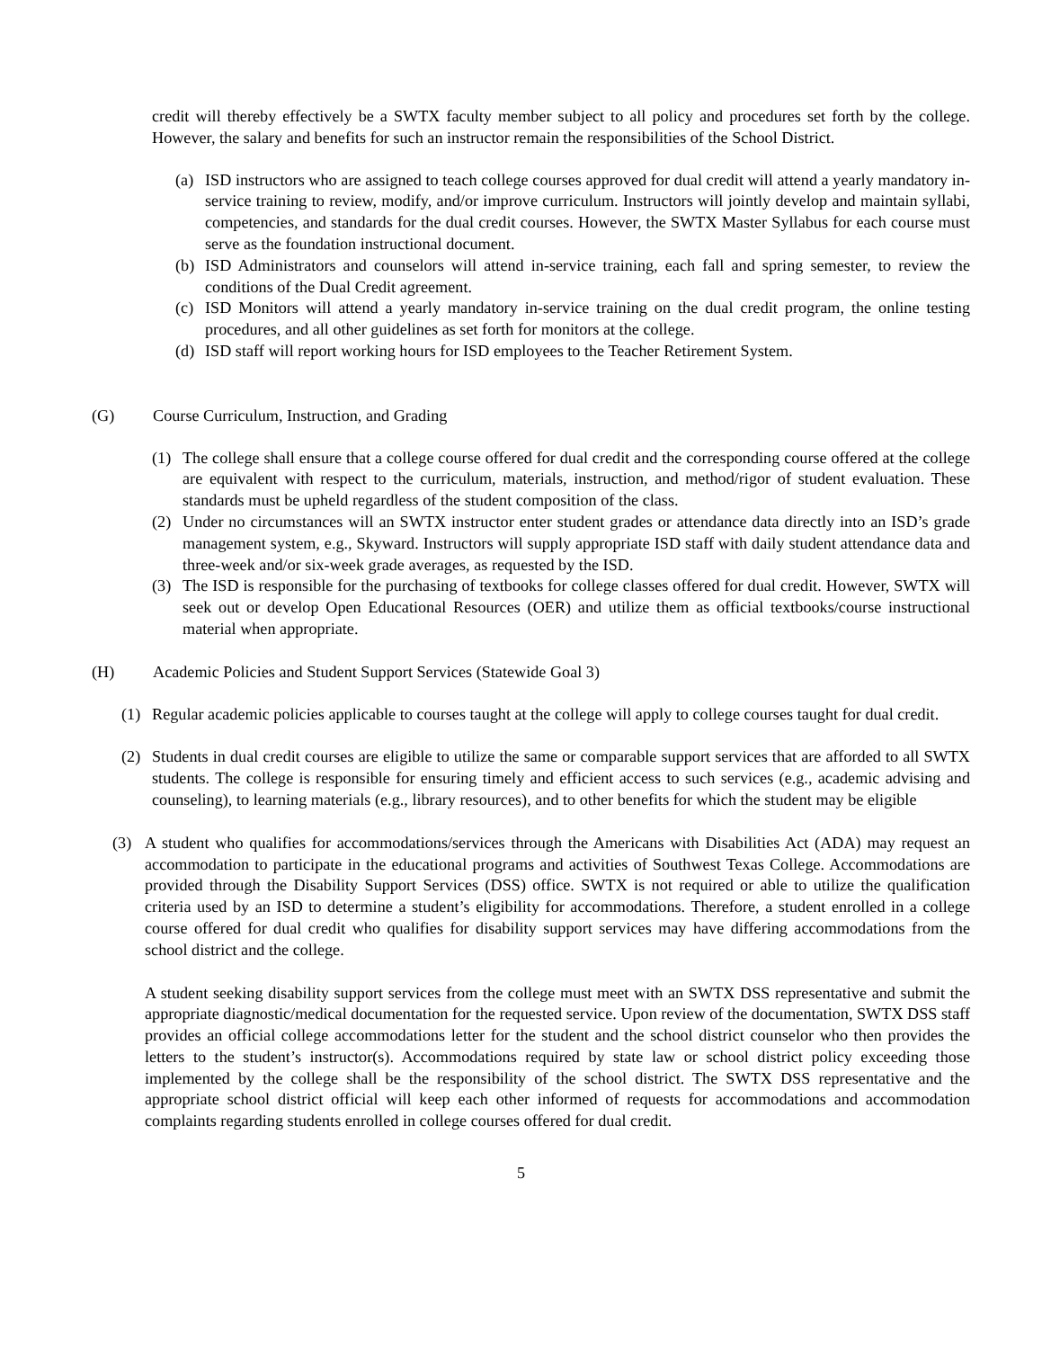credit will thereby effectively be a SWTX faculty member subject to all policy and procedures set forth by the college. However, the salary and benefits for such an instructor remain the responsibilities of the School District.
(a) ISD instructors who are assigned to teach college courses approved for dual credit will attend a yearly mandatory in-service training to review, modify, and/or improve curriculum. Instructors will jointly develop and maintain syllabi, competencies, and standards for the dual credit courses. However, the SWTX Master Syllabus for each course must serve as the foundation instructional document.
(b) ISD Administrators and counselors will attend in-service training, each fall and spring semester, to review the conditions of the Dual Credit agreement.
(c) ISD Monitors will attend a yearly mandatory in-service training on the dual credit program, the online testing procedures, and all other guidelines as set forth for monitors at the college.
(d) ISD staff will report working hours for ISD employees to the Teacher Retirement System.
(G) Course Curriculum, Instruction, and Grading
(1) The college shall ensure that a college course offered for dual credit and the corresponding course offered at the college are equivalent with respect to the curriculum, materials, instruction, and method/rigor of student evaluation. These standards must be upheld regardless of the student composition of the class.
(2) Under no circumstances will an SWTX instructor enter student grades or attendance data directly into an ISD’s grade management system, e.g., Skyward. Instructors will supply appropriate ISD staff with daily student attendance data and three-week and/or six-week grade averages, as requested by the ISD.
(3) The ISD is responsible for the purchasing of textbooks for college classes offered for dual credit. However, SWTX will seek out or develop Open Educational Resources (OER) and utilize them as official textbooks/course instructional material when appropriate.
(H) Academic Policies and Student Support Services (Statewide Goal 3)
(1) Regular academic policies applicable to courses taught at the college will apply to college courses taught for dual credit.
(2) Students in dual credit courses are eligible to utilize the same or comparable support services that are afforded to all SWTX students. The college is responsible for ensuring timely and efficient access to such services (e.g., academic advising and counseling), to learning materials (e.g., library resources), and to other benefits for which the student may be eligible
(3) A student who qualifies for accommodations/services through the Americans with Disabilities Act (ADA) may request an accommodation to participate in the educational programs and activities of Southwest Texas College. Accommodations are provided through the Disability Support Services (DSS) office. SWTX is not required or able to utilize the qualification criteria used by an ISD to determine a student’s eligibility for accommodations. Therefore, a student enrolled in a college course offered for dual credit who qualifies for disability support services may have differing accommodations from the school district and the college.
A student seeking disability support services from the college must meet with an SWTX DSS representative and submit the appropriate diagnostic/medical documentation for the requested service. Upon review of the documentation, SWTX DSS staff provides an official college accommodations letter for the student and the school district counselor who then provides the letters to the student’s instructor(s). Accommodations required by state law or school district policy exceeding those implemented by the college shall be the responsibility of the school district. The SWTX DSS representative and the appropriate school district official will keep each other informed of requests for accommodations and accommodation complaints regarding students enrolled in college courses offered for dual credit.
5